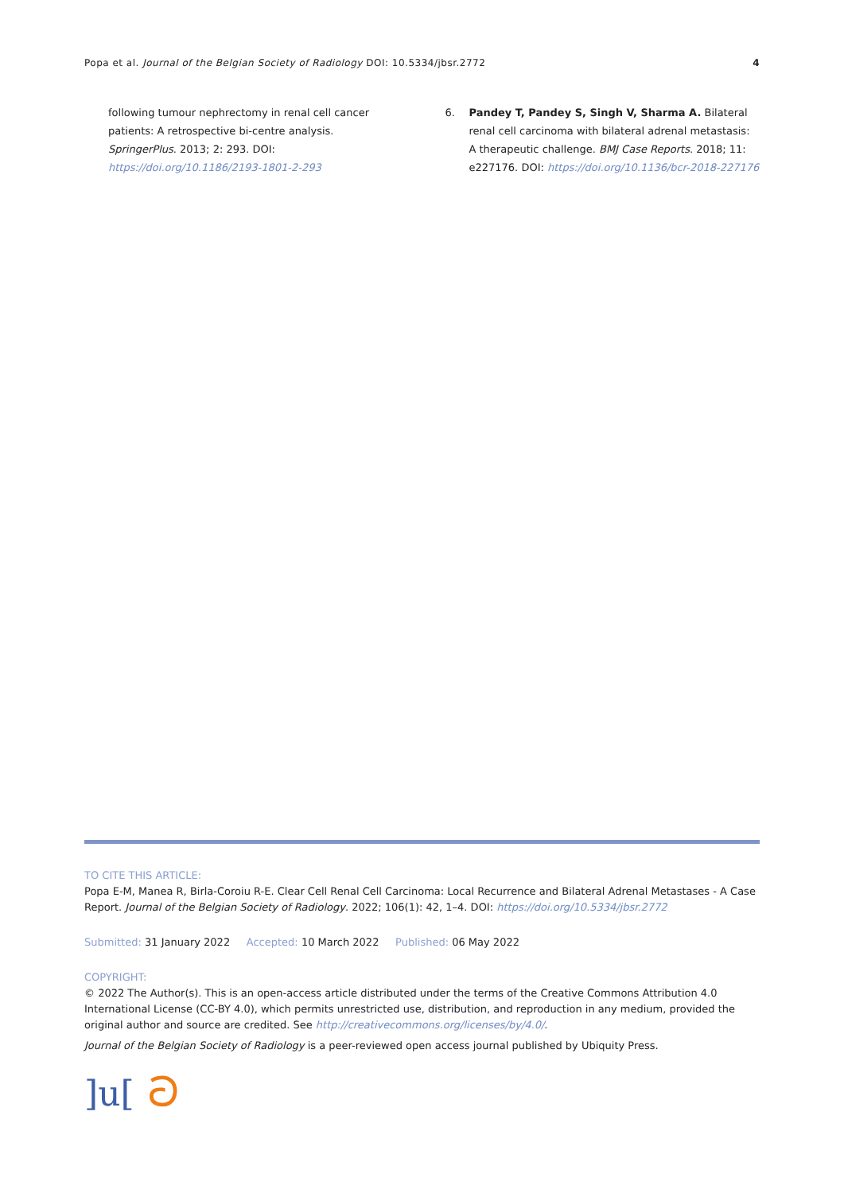Popa et al. Journal of the Belgian Society of Radiology DOI: 10.5334/jbsr.2772
4
following tumour nephrectomy in renal cell cancer patients: A retrospective bi-centre analysis. SpringerPlus. 2013; 2: 293. DOI: https://doi.org/10.1186/2193-1801-2-293
6. Pandey T, Pandey S, Singh V, Sharma A. Bilateral renal cell carcinoma with bilateral adrenal metastasis: A therapeutic challenge. BMJ Case Reports. 2018; 11: e227176. DOI: https://doi.org/10.1136/bcr-2018-227176
TO CITE THIS ARTICLE:
Popa E-M, Manea R, Birla-Coroiu R-E. Clear Cell Renal Cell Carcinoma: Local Recurrence and Bilateral Adrenal Metastases - A Case Report. Journal of the Belgian Society of Radiology. 2022; 106(1): 42, 1–4. DOI: https://doi.org/10.5334/jbsr.2772
Submitted: 31 January 2022 Accepted: 10 March 2022 Published: 06 May 2022
COPYRIGHT:
© 2022 The Author(s). This is an open-access article distributed under the terms of the Creative Commons Attribution 4.0 International License (CC-BY 4.0), which permits unrestricted use, distribution, and reproduction in any medium, provided the original author and source are credited. See http://creativecommons.org/licenses/by/4.0/.
Journal of the Belgian Society of Radiology is a peer-reviewed open access journal published by Ubiquity Press.
]u[ට